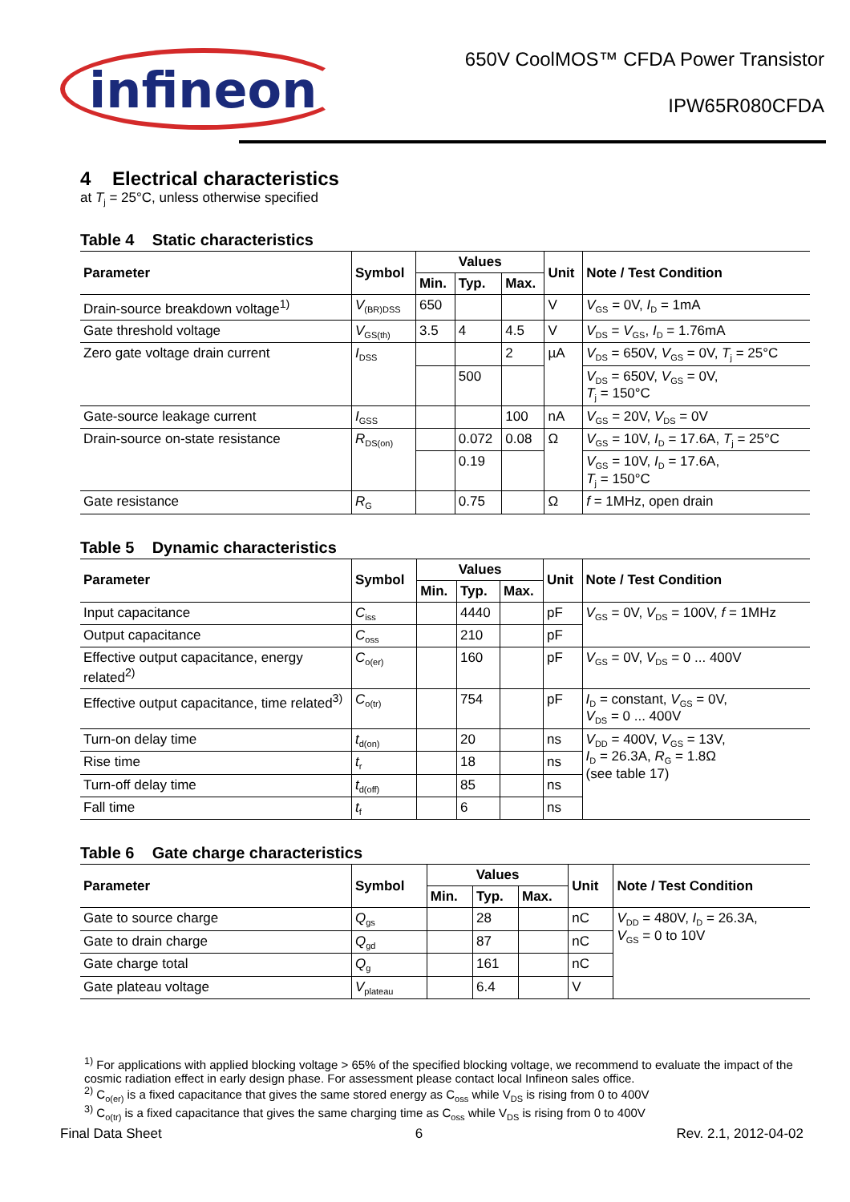infineon
650V CoolMOS™ CFDA Power Transistor
IPW65R080CFDA
4 Electrical characteristics
at T<sub>j</sub> = 25°C, unless otherwise specified
Table 4 Static characteristics
| Parameter | Symbol | Values | | | Unit | Note / Test Condition |
| --- | --- | --- | --- | --- | --- | --- |
| | | Min. | Typ. | Max. | | |
| Drain-source breakdown voltage<sup>1)</sup> | V<sub>(BR)DSS</sub> | 650 | | | V | V<sub>GS</sub> = 0V, I<sub>D</sub> = 1mA |
| Gate threshold voltage | V<sub>GS(th)</sub> | 3.5 | 4 | 4.5 | V | V<sub>DS</sub> = V<sub>GS</sub>, I<sub>D</sub> = 1.76mA |
| Zero gate voltage drain current | I<sub>DSS</sub> | | | 2 | µA | V<sub>DS</sub> = 650V, V<sub>GS</sub> = 0V, T<sub>j</sub> = 25°C |
| | | | 500 | | | V<sub>DS</sub> = 650V, V<sub>GS</sub> = 0V, T<sub>j</sub> = 150°C |
| Gate-source leakage current | I<sub>GSS</sub> | | | 100 | nA | V<sub>GS</sub> = 20V, V<sub>DS</sub> = 0V |
| Drain-source on-state resistance | R<sub>DS(on)</sub> | | 0.072 | 0.08 | Ω | V<sub>GS</sub> = 10V, I<sub>D</sub> = 17.6A, T<sub>j</sub> = 25°C |
| | | | 0.19 | | | V<sub>GS</sub> = 10V, I<sub>D</sub> = 17.6A, T<sub>j</sub> = 150°C |
| Gate resistance | R<sub>G</sub> | | 0.75 | | Ω | f = 1MHz, open drain |
Table 5 Dynamic characteristics
| Parameter | Symbol | Values | | | Unit | Note / Test Condition |
| --- | --- | --- | --- | --- | --- | --- |
| | | Min. | Typ. | Max. | | |
| Input capacitance | C<sub>iss</sub> | | 4440 | | pF | V<sub>GS</sub> = 0V, V<sub>DS</sub> = 100V, f = 1MHz |
| Output capacitance | C<sub>oss</sub> | | 210 | | pF | |
| Effective output capacitance, energy related<sup>2)</sup> | C<sub>o(er)</sub> | | 160 | | pF | V<sub>GS</sub> = 0V, V<sub>DS</sub> = 0 ... 400V |
| Effective output capacitance, time related<sup>3)</sup> | C<sub>o(tr)</sub> | | 754 | | pF | I<sub>D</sub> = constant, V<sub>GS</sub> = 0V, V<sub>DS</sub> = 0 ... 400V |
| Turn-on delay time | t<sub>d(on)</sub> | | 20 | | ns | V<sub>DD</sub> = 400V, V<sub>GS</sub> = 13V, I<sub>D</sub> = 26.3A, R<sub>G</sub> = 1.8Ω (see table 17) |
| Rise time | t<sub>r</sub> | | 18 | | ns | |
| Turn-off delay time | t<sub>d(off)</sub> | | 85 | | ns | |
| Fall time | t<sub>f</sub> | | 6 | | ns | |
Table 6 Gate charge characteristics
| Parameter | Symbol | Values | | | Unit | Note / Test Condition |
| --- | --- | --- | --- | --- | --- | --- |
| | | Min. | Typ. | Max. | | |
| Gate to source charge | Q<sub>gs</sub> | | 28 | | nC | V<sub>DD</sub> = 480V, I<sub>D</sub> = 26.3A, V<sub>GS</sub> = 0 to 10V |
| Gate to drain charge | Q<sub>gd</sub> | | 87 | | nC | |
| Gate charge total | Q<sub>g</sub> | | 161 | | nC | |
| Gate plateau voltage | V<sub>plateau</sub> | | 6.4 | | V | |
<sup>1)</sup> For applications with applied blocking voltage > 65% of the specified blocking voltage, we recommend to evaluate the impact of the cosmic radiation effect in early design phase. For assessment please contact local Infineon sales office.
<sup>2)</sup> C<sub>o(er)</sub> is a fixed capacitance that gives the same stored energy as C<sub>oss</sub> while V<sub>DS</sub> is rising from 0 to 400V
<sup>3)</sup> C<sub>o(tr)</sub> is a fixed capacitance that gives the same charging time as C<sub>oss</sub> while V<sub>DS</sub> is rising from 0 to 400V
Final Data Sheet 6 Rev. 2.1, 2012-04-02